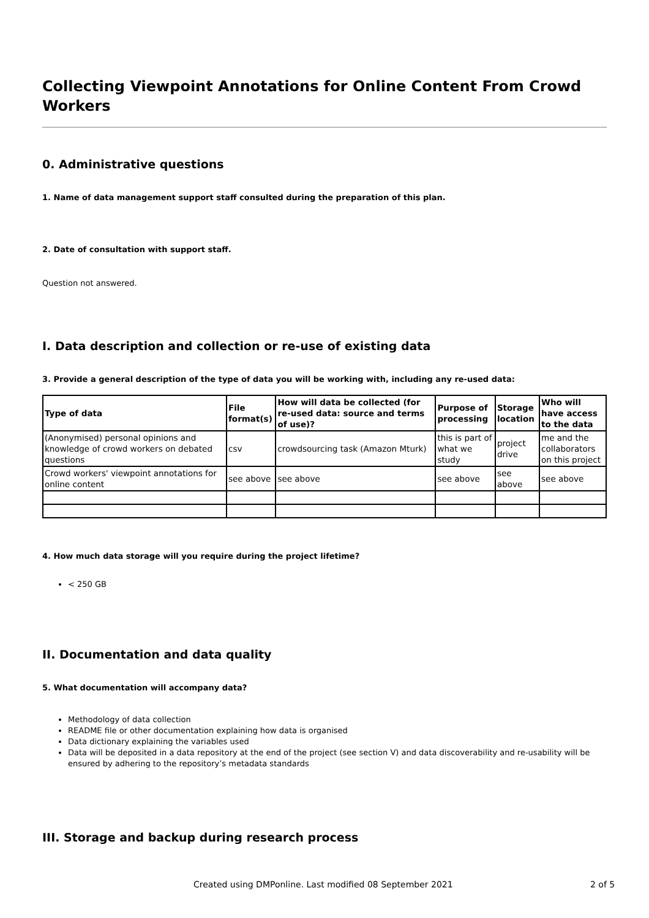Collecting Viewpoint Annotations for Online Content From Crowd Workers
0. Administrative questions
1. Name of data management support staff consulted during the preparation of this plan.
2. Date of consultation with support staff.
Question not answered.
I. Data description and collection or re-use of existing data
3. Provide a general description of the type of data you will be working with, including any re-used data:
| Type of data | File format(s) | How will data be collected (for re-used data: source and terms of use)? | Purpose of processing | Storage location | Who will have access to the data |
| --- | --- | --- | --- | --- | --- |
| (Anonymised) personal opinions and knowledge of crowd workers on debated questions | csv | crowdsourcing task (Amazon Mturk) | this is part of what we study | project drive | me and the collaborators on this project |
| Crowd workers' viewpoint annotations for online content | see above | see above | see above | see above | see above |
4. How much data storage will you require during the project lifetime?
< 250 GB
II. Documentation and data quality
5. What documentation will accompany data?
Methodology of data collection
README file or other documentation explaining how data is organised
Data dictionary explaining the variables used
Data will be deposited in a data repository at the end of the project (see section V) and data discoverability and re-usability will be ensured by adhering to the repository’s metadata standards
III. Storage and backup during research process
Created using DMPonline. Last modified 08 September 2021 2 of 5